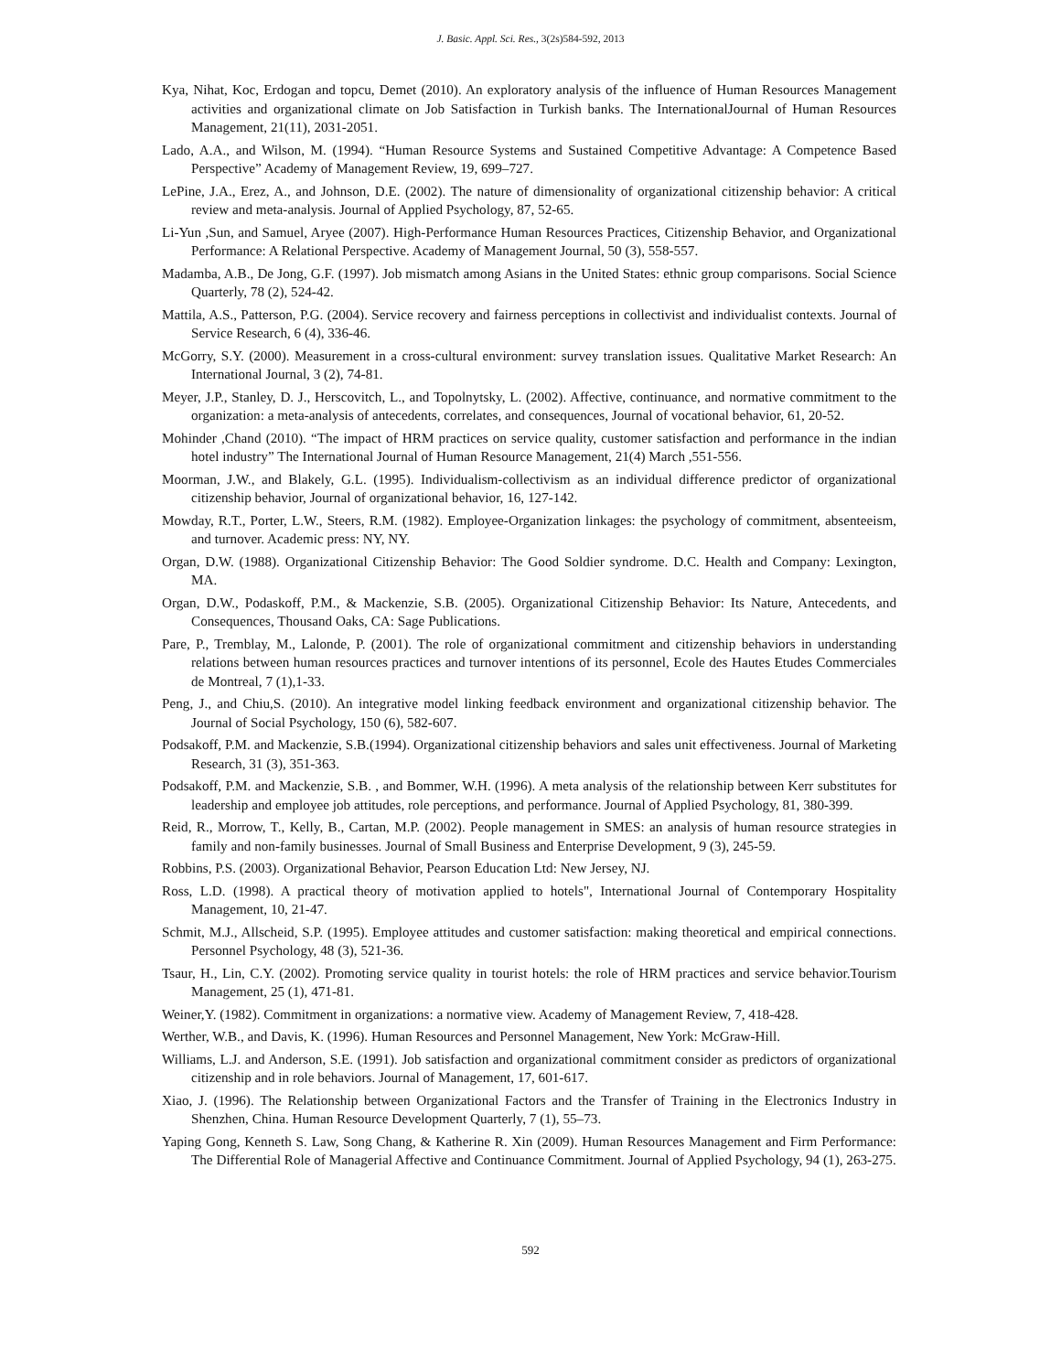J. Basic. Appl. Sci. Res., 3(2s)584-592, 2013
Kya, Nihat, Koc, Erdogan and topcu, Demet (2010). An exploratory analysis of the influence of Human Resources Management activities and organizational climate on Job Satisfaction in Turkish banks. The InternationalJournal of Human Resources Management, 21(11), 2031-2051.
Lado, A.A., and Wilson, M. (1994). “Human Resource Systems and Sustained Competitive Advantage: A Competence Based Perspective” Academy of Management Review, 19, 699–727.
LePine, J.A., Erez, A., and Johnson, D.E. (2002). The nature of dimensionality of organizational citizenship behavior: A critical review and meta-analysis. Journal of Applied Psychology, 87, 52-65.
Li-Yun ,Sun, and Samuel, Aryee (2007). High-Performance Human Resources Practices, Citizenship Behavior, and Organizational Performance: A Relational Perspective. Academy of Management Journal, 50 (3), 558-557.
Madamba, A.B., De Jong, G.F. (1997). Job mismatch among Asians in the United States: ethnic group comparisons. Social Science Quarterly, 78 (2), 524-42.
Mattila, A.S., Patterson, P.G. (2004). Service recovery and fairness perceptions in collectivist and individualist contexts. Journal of Service Research, 6 (4), 336-46.
McGorry, S.Y. (2000). Measurement in a cross-cultural environment: survey translation issues. Qualitative Market Research: An International Journal, 3 (2), 74-81.
Meyer, J.P., Stanley, D. J., Herscovitch, L., and Topolnytsky, L. (2002). Affective, continuance, and normative commitment to the organization: a meta-analysis of antecedents, correlates, and consequences, Journal of vocational behavior, 61, 20-52.
Mohinder ,Chand (2010). “The impact of HRM practices on service quality, customer satisfaction and performance in the indian hotel industry” The International Journal of Human Resource Management, 21(4) March ,551-556.
Moorman, J.W., and Blakely, G.L. (1995). Individualism-collectivism as an individual difference predictor of organizational citizenship behavior, Journal of organizational behavior, 16, 127-142.
Mowday, R.T., Porter, L.W., Steers, R.M. (1982). Employee-Organization linkages: the psychology of commitment, absenteeism, and turnover. Academic press: NY, NY.
Organ, D.W. (1988). Organizational Citizenship Behavior: The Good Soldier syndrome. D.C. Health and Company: Lexington, MA.
Organ, D.W., Podaskoff, P.M., & Mackenzie, S.B. (2005). Organizational Citizenship Behavior: Its Nature, Antecedents, and Consequences, Thousand Oaks, CA: Sage Publications.
Pare, P., Tremblay, M., Lalonde, P. (2001). The role of organizational commitment and citizenship behaviors in understanding relations between human resources practices and turnover intentions of its personnel, Ecole des Hautes Etudes Commerciales de Montreal, 7 (1),1-33.
Peng, J., and Chiu,S. (2010). An integrative model linking feedback environment and organizational citizenship behavior. The Journal of Social Psychology, 150 (6), 582-607.
Podsakoff, P.M. and Mackenzie, S.B.(1994). Organizational citizenship behaviors and sales unit effectiveness. Journal of Marketing Research, 31 (3), 351-363.
Podsakoff, P.M. and Mackenzie, S.B. , and Bommer, W.H. (1996). A meta analysis of the relationship between Kerr substitutes for leadership and employee job attitudes, role perceptions, and performance. Journal of Applied Psychology, 81, 380-399.
Reid, R., Morrow, T., Kelly, B., Cartan, M.P. (2002). People management in SMES: an analysis of human resource strategies in family and non-family businesses. Journal of Small Business and Enterprise Development, 9 (3), 245-59.
Robbins, P.S. (2003). Organizational Behavior, Pearson Education Ltd: New Jersey, NJ.
Ross, L.D. (1998). A practical theory of motivation applied to hotels", International Journal of Contemporary Hospitality Management, 10, 21-47.
Schmit, M.J., Allscheid, S.P. (1995). Employee attitudes and customer satisfaction: making theoretical and empirical connections. Personnel Psychology, 48 (3), 521-36.
Tsaur, H., Lin, C.Y. (2002). Promoting service quality in tourist hotels: the role of HRM practices and service behavior.Tourism Management, 25 (1), 471-81.
Weiner,Y. (1982). Commitment in organizations: a normative view. Academy of Management Review, 7, 418-428.
Werther, W.B., and Davis, K. (1996). Human Resources and Personnel Management, New York: McGraw-Hill.
Williams, L.J. and Anderson, S.E. (1991). Job satisfaction and organizational commitment consider as predictors of organizational citizenship and in role behaviors. Journal of Management, 17, 601-617.
Xiao, J. (1996). The Relationship between Organizational Factors and the Transfer of Training in the Electronics Industry in Shenzhen, China. Human Resource Development Quarterly, 7 (1), 55–73.
Yaping Gong, Kenneth S. Law, Song Chang, & Katherine R. Xin (2009). Human Resources Management and Firm Performance: The Differential Role of Managerial Affective and Continuance Commitment. Journal of Applied Psychology, 94 (1), 263-275.
592